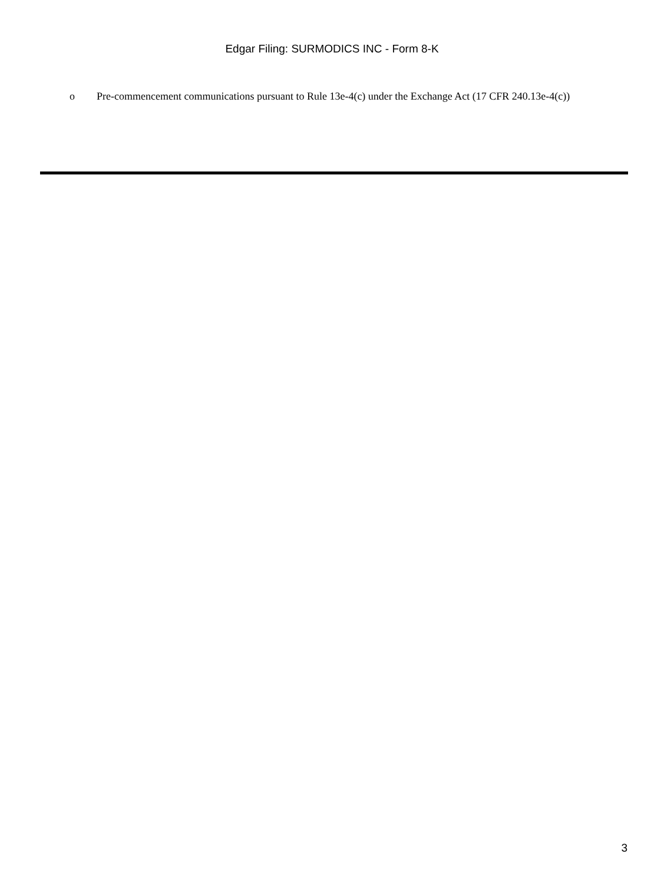Edgar Filing: SURMODICS INC - Form 8-K
o Pre-commencement communications pursuant to Rule 13e-4(c) under the Exchange Act (17 CFR 240.13e-4(c))
3